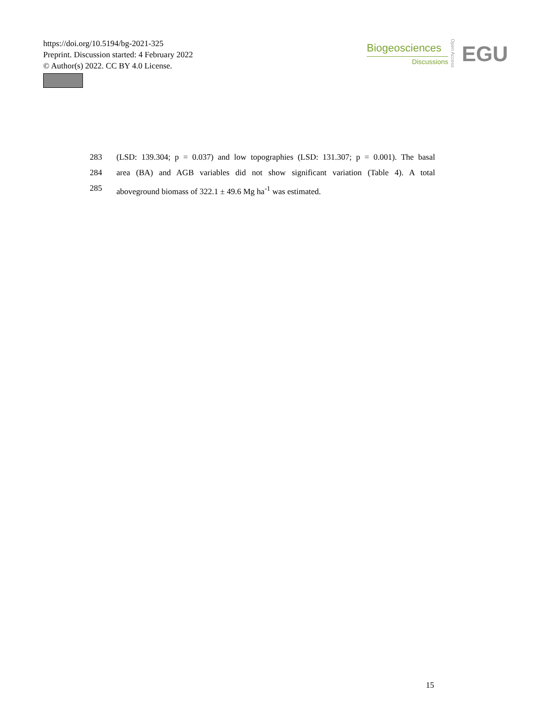https://doi.org/10.5194/bg-2021-325
Preprint. Discussion started: 4 February 2022
© Author(s) 2022. CC BY 4.0 License.
Biogeosciences
Discussions
Open Access
EGU
283 (LSD: 139.304; p = 0.037) and low topographies (LSD: 131.307; p = 0.001). The basal
284 area (BA) and AGB variables did not show significant variation (Table 4). A total
285 aboveground biomass of 322.1 ± 49.6 Mg ha<sup>-1</sup> was estimated.
15